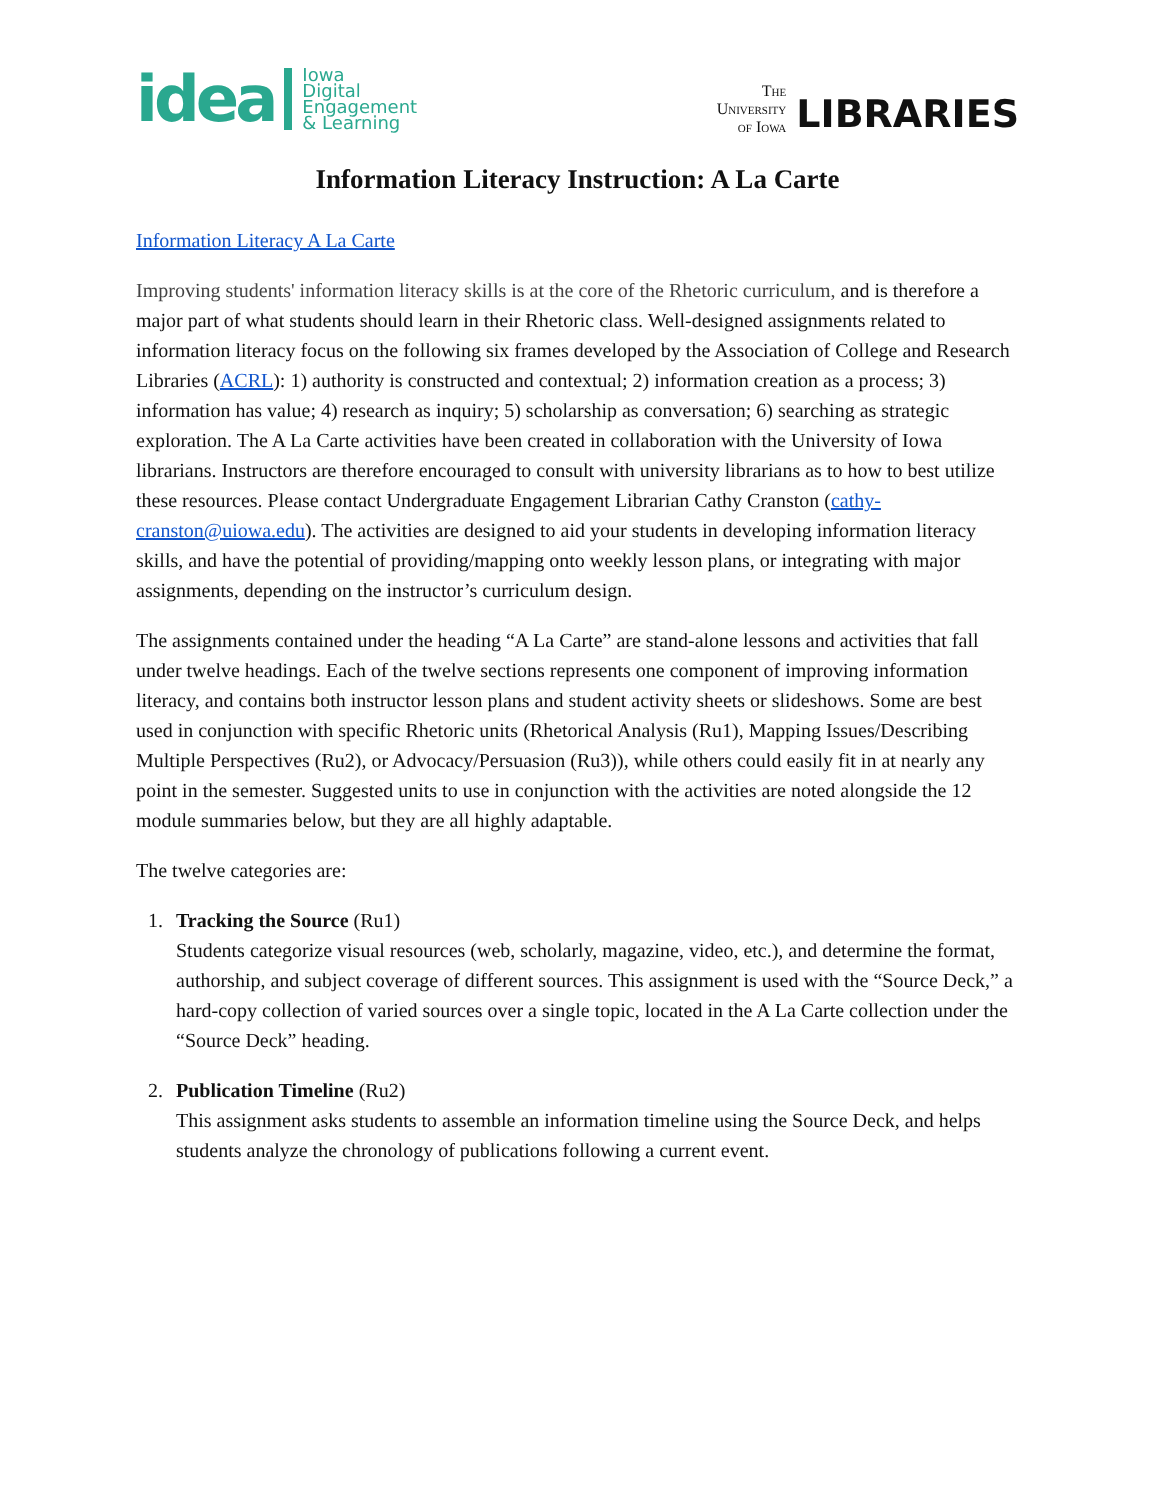idea Iowa
Digital
Engagement
& Learning
The
University
of Iowa LIBRARIES
Information Literacy Instruction: A La Carte
Information Literacy A La Carte
Improving students' information literacy skills is at the core of the Rhetoric curriculum, and is therefore a major part of what students should learn in their Rhetoric class. Well-designed assignments related to information literacy focus on the following six frames developed by the Association of College and Research Libraries (ACRL): 1) authority is constructed and contextual; 2) information creation as a process; 3) information has value; 4) research as inquiry; 5) scholarship as conversation; 6) searching as strategic exploration. The A La Carte activities have been created in collaboration with the University of Iowa librarians. Instructors are therefore encouraged to consult with university librarians as to how to best utilize these resources. Please contact Undergraduate Engagement Librarian Cathy Cranston (cathy-cranston@uiowa.edu). The activities are designed to aid your students in developing information literacy skills, and have the potential of providing/mapping onto weekly lesson plans, or integrating with major assignments, depending on the instructor’s curriculum design.
The assignments contained under the heading “A La Carte” are stand-alone lessons and activities that fall under twelve headings. Each of the twelve sections represents one component of improving information literacy, and contains both instructor lesson plans and student activity sheets or slideshows. Some are best used in conjunction with specific Rhetoric units (Rhetorical Analysis (Ru1), Mapping Issues/Describing Multiple Perspectives (Ru2), or Advocacy/Persuasion (Ru3)), while others could easily fit in at nearly any point in the semester. Suggested units to use in conjunction with the activities are noted alongside the 12 module summaries below, but they are all highly adaptable.
The twelve categories are:
1. Tracking the Source (Ru1)
Students categorize visual resources (web, scholarly, magazine, video, etc.), and determine the format, authorship, and subject coverage of different sources. This assignment is used with the “Source Deck,” a hard-copy collection of varied sources over a single topic, located in the A La Carte collection under the “Source Deck” heading.
2. Publication Timeline (Ru2)
This assignment asks students to assemble an information timeline using the Source Deck, and helps students analyze the chronology of publications following a current event.